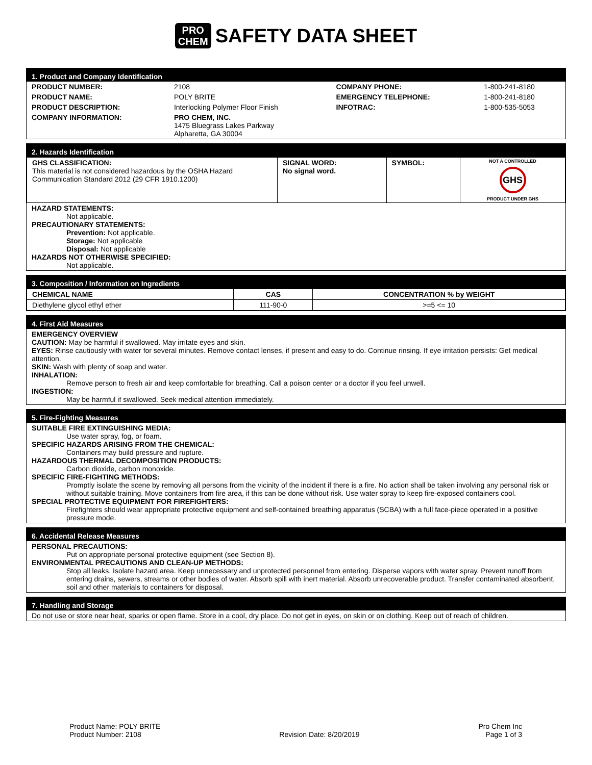PRO
CHEM SAFETY DATA SHEET
1. Product and Company Identification
| PRODUCT NUMBER: | 2108 | COMPANY PHONE: | 1-800-241-8180 |
| PRODUCT NAME: | POLY BRITE | EMERGENCY TELEPHONE: | 1-800-241-8180 |
| PRODUCT DESCRIPTION: | Interlocking Polymer Floor Finish | INFOTRAC: | 1-800-535-5053 |
| COMPANY INFORMATION: | PRO CHEM, INC. 1475 Bluegrass Lakes Parkway Alpharetta, GA 30004 | | |
2. Hazards Identification
| GHS CLASSIFICATION: This material is not considered hazardous by the OSHA Hazard Communication Standard 2012 (29 CFR 1910.1200) | SIGNAL WORD: No signal word. | SYMBOL: | NOT A CONTROLLED GHS PRODUCT UNDER GHS |
HAZARD STATEMENTS:
Not applicable.
PRECAUTIONARY STATEMENTS:
Prevention: Not applicable.
Storage: Not applicable
Disposal: Not applicable
HAZARDS NOT OTHERWISE SPECIFIED:
Not applicable.
3. Composition / Information on Ingredients
| CHEMICAL NAME | CAS | CONCENTRATION % by WEIGHT |
| --- | --- | --- |
| Diethylene glycol ethyl ether | 111-90-0 | >=5 <= 10 |
4. First Aid Measures
EMERGENCY OVERVIEW
CAUTION: May be harmful if swallowed. May irritate eyes and skin.
EYES: Rinse cautiously with water for several minutes. Remove contact lenses, if present and easy to do. Continue rinsing. If eye irritation persists: Get medical attention.
SKIN: Wash with plenty of soap and water.
INHALATION:
Remove person to fresh air and keep comfortable for breathing. Call a poison center or a doctor if you feel unwell.
INGESTION:
May be harmful if swallowed. Seek medical attention immediately.
5. Fire-Fighting Measures
SUITABLE FIRE EXTINGUISHING MEDIA:
Use water spray, fog, or foam.
SPECIFIC HAZARDS ARISING FROM THE CHEMICAL:
Containers may build pressure and rupture.
HAZARDOUS THERMAL DECOMPOSITION PRODUCTS:
Carbon dioxide, carbon monoxide.
SPECIFIC FIRE-FIGHTING METHODS:
Promptly isolate the scene by removing all persons from the vicinity of the incident if there is a fire. No action shall be taken involving any personal risk or without suitable training. Move containers from fire area, if this can be done without risk. Use water spray to keep fire-exposed containers cool.
SPECIAL PROTECTIVE EQUIPMENT FOR FIREFIGHTERS:
Firefighters should wear appropriate protective equipment and self-contained breathing apparatus (SCBA) with a full face-piece operated in a positive pressure mode.
6. Accidental Release Measures
PERSONAL PRECAUTIONS:
Put on appropriate personal protective equipment (see Section 8).
ENVIRONMENTAL PRECAUTIONS AND CLEAN-UP METHODS:
Stop all leaks. Isolate hazard area. Keep unnecessary and unprotected personnel from entering. Disperse vapors with water spray. Prevent runoff from entering drains, sewers, streams or other bodies of water. Absorb spill with inert material. Absorb unrecoverable product. Transfer contaminated absorbent, soil and other materials to containers for disposal.
7. Handling and Storage
Do not use or store near heat, sparks or open flame. Store in a cool, dry place. Do not get in eyes, on skin or on clothing. Keep out of reach of children.
Product Name: POLY BRITE
Product Number: 2108
Revision Date: 8/20/2019
Pro Chem Inc
Page 1 of 3